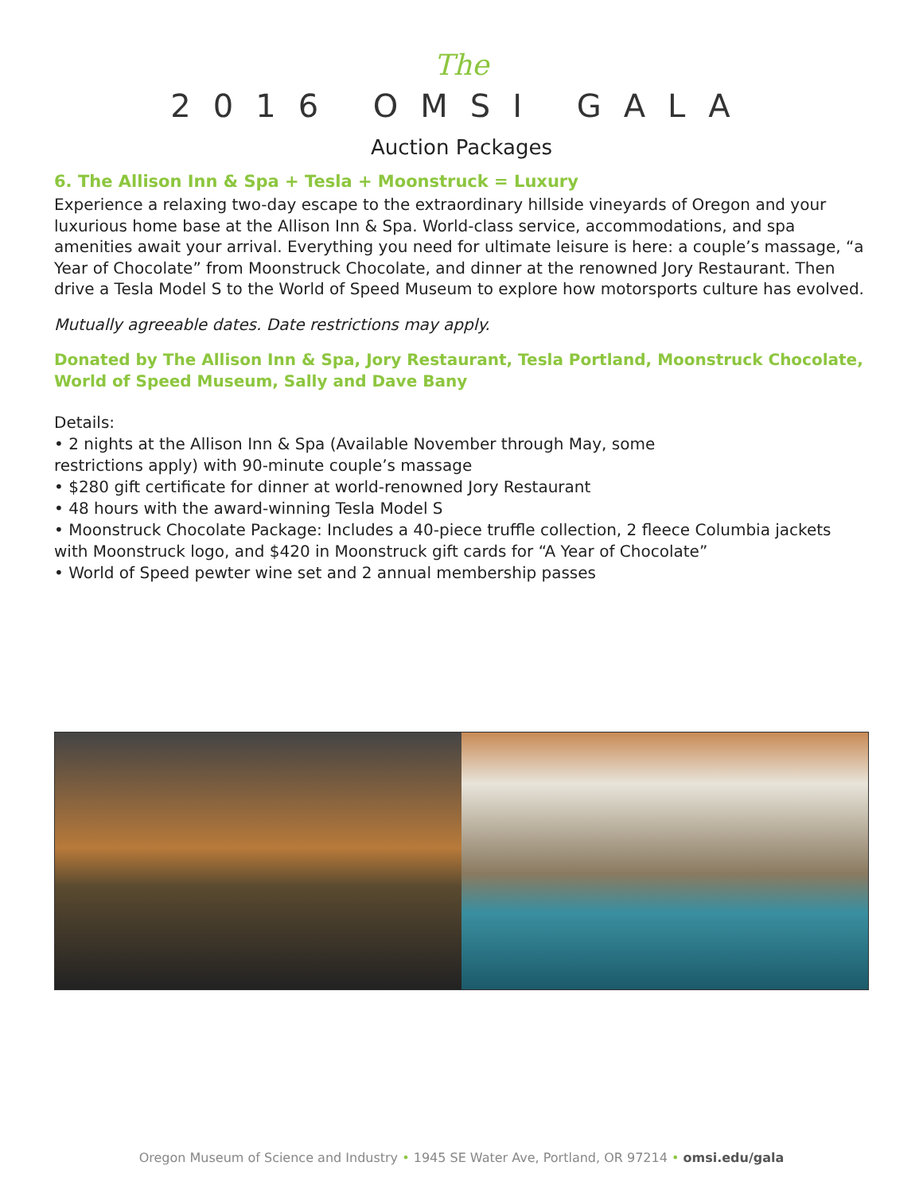The
2016 OMSI GALA
Auction Packages
6. The Allison Inn & Spa + Tesla + Moonstruck = Luxury
Experience a relaxing two-day escape to the extraordinary hillside vineyards of Oregon and your luxurious home base at the Allison Inn & Spa. World-class service, accommodations, and spa amenities await your arrival. Everything you need for ultimate leisure is here: a couple’s massage, “a Year of Chocolate” from Moonstruck Chocolate, and dinner at the renowned Jory Restaurant. Then drive a Tesla Model S to the World of Speed Museum to explore how motorsports culture has evolved.
Mutually agreeable dates. Date restrictions may apply.
Donated by The Allison Inn & Spa, Jory Restaurant, Tesla Portland, Moonstruck Chocolate, World of Speed Museum, Sally and Dave Bany
Details:
• 2 nights at the Allison Inn & Spa (Available November through May, some
restrictions apply) with 90-minute couple’s massage
• $280 gift certificate for dinner at world-renowned Jory Restaurant
• 48 hours with the award-winning Tesla Model S
• Moonstruck Chocolate Package: Includes a 40-piece truffle collection, 2 fleece Columbia jackets with Moonstruck logo, and $420 in Moonstruck gift cards for “A Year of Chocolate”
• World of Speed pewter wine set and 2 annual membership passes
Oregon Museum of Science and Industry • 1945 SE Water Ave, Portland, OR 97214 • omsi.edu/gala